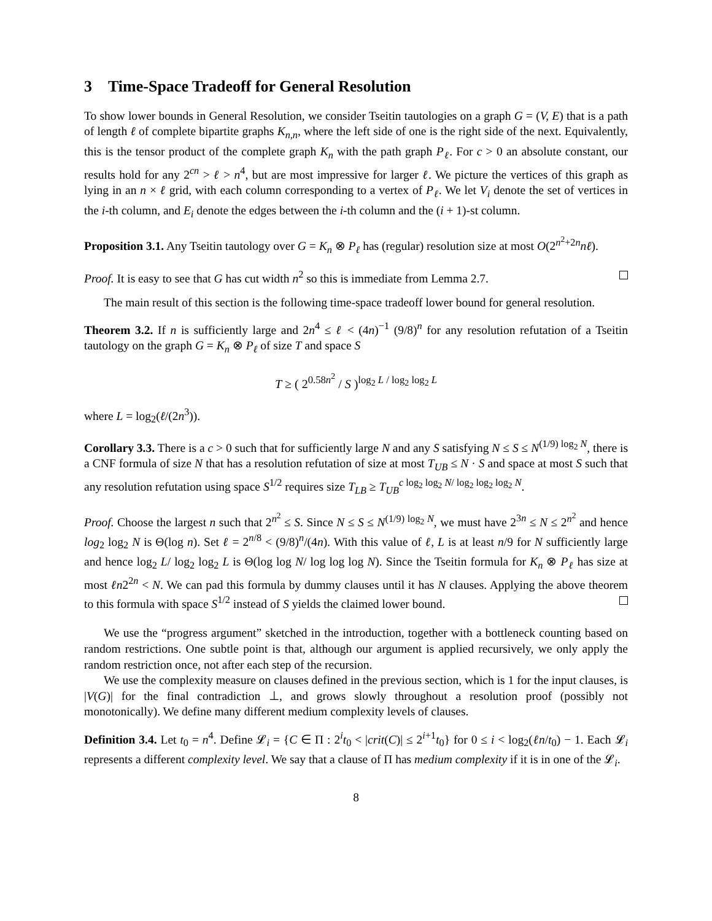3 Time-Space Tradeoff for General Resolution
To show lower bounds in General Resolution, we consider Tseitin tautologies on a graph G = (V, E) that is a path of length ℓ of complete bipartite graphs K<sub>n,n</sub>, where the left side of one is the right side of the next. Equivalently, this is the tensor product of the complete graph K<sub>n</sub> with the path graph P<sub>ℓ</sub>. For c > 0 an absolute constant, our results hold for any 2<sup>cn</sup> > ℓ > n<sup>4</sup>, but are most impressive for larger ℓ. We picture the vertices of this graph as lying in an n × ℓ grid, with each column corresponding to a vertex of P<sub>ℓ</sub>. We let V<sub>i</sub> denote the set of vertices in the i-th column, and E<sub>i</sub> denote the edges between the i-th column and the (i + 1)-st column.
Proposition 3.1. Any Tseitin tautology over G = K<sub>n</sub> ⊗ P<sub>ℓ</sub> has (regular) resolution size at most O(2<sup>n<sup>2</sup>+2n</sup>nℓ).
Proof. It is easy to see that G has cut width n<sup>2</sup> so this is immediate from Lemma 2.7.
The main result of this section is the following time-space tradeoff lower bound for general resolution.
Theorem 3.2. If n is sufficiently large and 2n<sup>4</sup> ≤ ℓ < (4n)<sup>−1</sup> (9/8)<sup>n</sup> for any resolution refutation of a Tseitin tautology on the graph G = K<sub>n</sub> ⊗ P<sub>ℓ</sub> of size T and space S
T ≥ ( 2<sup>0.58n<sup>2</sup></sup> / S )<sup>log<sub>2</sub> L / log<sub>2</sub> log<sub>2</sub> L</sup>
where L = log<sub>2</sub>(ℓ/(2n<sup>3</sup>)).
Corollary 3.3. There is a c > 0 such that for sufficiently large N and any S satisfying N ≤ S ≤ N<sup>(1/9) log<sub>2</sub> N</sup>, there is a CNF formula of size N that has a resolution refutation of size at most T<sub>UB</sub> ≤ N · S and space at most S such that any resolution refutation using space S<sup>1/2</sup> requires size T<sub>LB</sub> ≥ T<sub>UB</sub><sup>c log<sub>2</sub> log<sub>2</sub> N/ log<sub>2</sub> log<sub>2</sub> log<sub>2</sub> N</sup>.
Proof. Choose the largest n such that 2<sup>n<sup>2</sup></sup> ≤ S. Since N ≤ S ≤ N<sup>(1/9) log<sub>2</sub> N</sup>, we must have 2<sup>3n</sup> ≤ N ≤ 2<sup>n<sup>2</sup></sup> and hence log<sub>2</sub> log<sub>2</sub> N is Θ(log n). Set ℓ = 2<sup>n/8</sup> < (9/8)<sup>n</sup>/(4n). With this value of ℓ, L is at least n/9 for N sufficiently large and hence log<sub>2</sub> L/ log<sub>2</sub> log<sub>2</sub> L is Θ(log log N/ log log log N). Since the Tseitin formula for K<sub>n</sub> ⊗ P<sub>ℓ</sub> has size at most ℓn2<sup>2n</sup> < N. We can pad this formula by dummy clauses until it has N clauses. Applying the above theorem to this formula with space S<sup>1/2</sup> instead of S yields the claimed lower bound.
We use the “progress argument” sketched in the introduction, together with a bottleneck counting based on random restrictions. One subtle point is that, although our argument is applied recursively, we only apply the random restriction once, not after each step of the recursion.
We use the complexity measure on clauses defined in the previous section, which is 1 for the input clauses, is |V(G)| for the final contradiction ⊥, and grows slowly throughout a resolution proof (possibly not monotonically). We define many different medium complexity levels of clauses.
Definition 3.4. Let t<sub>0</sub> = n<sup>4</sup>. Define 𝓛<sub>i</sub> = {C ∈ Π : 2<sup>i</sup>t<sub>0</sub> < |crit(C)| ≤ 2<sup>i+1</sup>t<sub>0</sub>} for 0 ≤ i < log<sub>2</sub>(ℓn/t<sub>0</sub>) − 1. Each 𝓛<sub>i</sub> represents a different complexity level. We say that a clause of Π has medium complexity if it is in one of the 𝓛<sub>i</sub>.
8